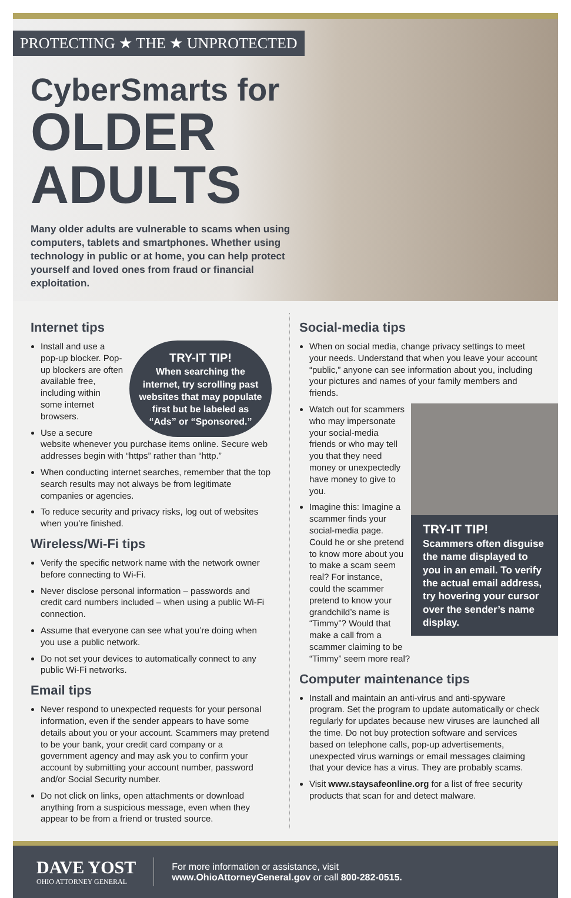PROTECTING ★ THE ★ UNPROTECTED
CyberSmarts for
OLDER
ADULTS
Many older adults are vulnerable to scams when using computers, tablets and smartphones. Whether using technology in public or at home, you can help protect yourself and loved ones from fraud or financial exploitation.
Internet tips
TRY-IT TIP!
When searching the internet, try scrolling past websites that may populate first but be labeled as “Ads” or “Sponsored.”
Install and use a pop-up blocker. Pop-up blockers are often available free, including within some internet browsers.
Use a secure website whenever you purchase items online. Secure web addresses begin with “https” rather than “http.”
When conducting internet searches, remember that the top search results may not always be from legitimate companies or agencies.
To reduce security and privacy risks, log out of websites when you’re finished.
Wireless/Wi-Fi tips
Verify the specific network name with the network owner before connecting to Wi-Fi.
Never disclose personal information – passwords and credit card numbers included – when using a public Wi-Fi connection.
Assume that everyone can see what you’re doing when you use a public network.
Do not set your devices to automatically connect to any public Wi-Fi networks.
Email tips
Never respond to unexpected requests for your personal information, even if the sender appears to have some details about you or your account. Scammers may pretend to be your bank, your credit card company or a government agency and may ask you to confirm your account by submitting your account number, password and/or Social Security number.
Do not click on links, open attachments or download anything from a suspicious message, even when they appear to be from a friend or trusted source.
Social-media tips
When on social media, change privacy settings to meet your needs. Understand that when you leave your account “public,” anyone can see information about you, including your pictures and names of your family members and friends.
TRY-IT TIP!
Scammers often disguise the name displayed to you in an email. To verify the actual email address, try hovering your cursor over the sender’s name display.
Watch out for scammers who may impersonate your social-media friends or who may tell you that they need money or unexpectedly have money to give to you.
Imagine this: Imagine a scammer finds your social-media page. Could he or she pretend to know more about you to make a scam seem real? For instance, could the scammer pretend to know your grandchild’s name is “Timmy”? Would that make a call from a scammer claiming to be “Timmy” seem more real?
Computer maintenance tips
Install and maintain an anti-virus and anti-spyware program. Set the program to update automatically or check regularly for updates because new viruses are launched all the time. Do not buy protection software and services based on telephone calls, pop-up advertisements, unexpected virus warnings or email messages claiming that your device has a virus. They are probably scams.
Visit www.staysafeonline.org for a list of free security products that scan for and detect malware.
DAVE YOST
OHIO ATTORNEY GENERAL
For more information or assistance, visit
www.OhioAttorneyGeneral.gov or call 800-282-0515.